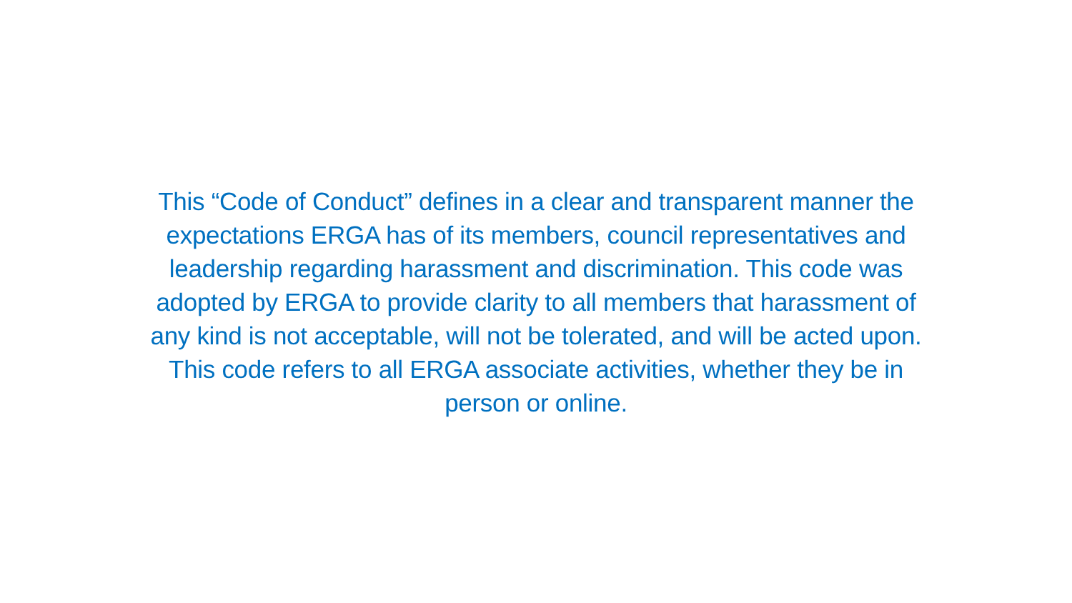This “Code of Conduct” defines in a clear and transparent manner the
expectations ERGA has of its members, council representatives and
leadership regarding harassment and discrimination. This code was
adopted by ERGA to provide clarity to all members that harassment of
any kind is not acceptable, will not be tolerated, and will be acted upon.
This code refers to all ERGA associate activities, whether they be in
person or online.